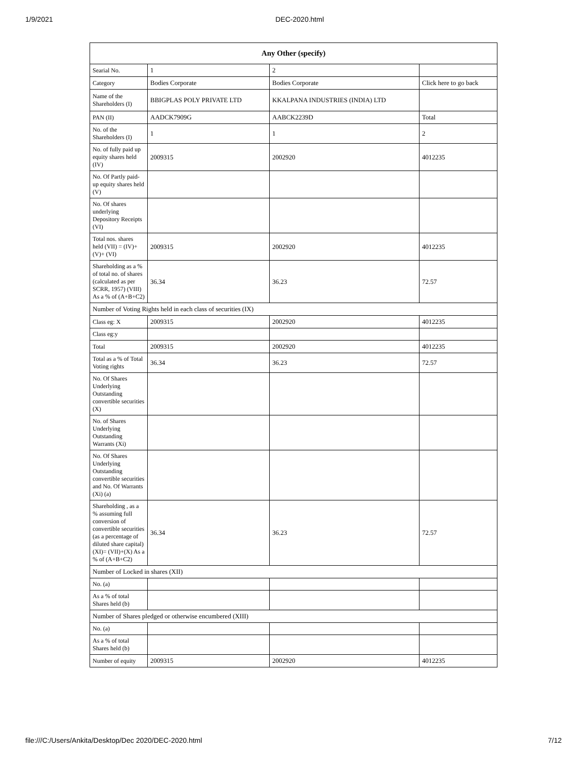1/9/2021 DEC-2020.html
| Any Other (specify) | | | |
| --- | --- | --- | --- |
| Searial No. | 1 | 2 | |
| Category | Bodies Corporate | Bodies Corporate | Click here to go back |
| Name of the Shareholders (I) | BBIGPLAS POLY PRIVATE LTD | KKALPANA INDUSTRIES (INDIA) LTD | |
| PAN (II) | AADCK7909G | AABCK2239D | Total |
| No. of the Shareholders (I) | 1 | 1 | 2 |
| No. of fully paid up equity shares held (IV) | 2009315 | 2002920 | 4012235 |
| No. Of Partly paid-up equity shares held (V) | | | |
| No. Of shares underlying Depository Receipts (VI) | | | |
| Total nos. shares held (VII) = (IV)+(V)+ (VI) | 2009315 | 2002920 | 4012235 |
| Shareholding as a % of total no. of shares (calculated as per SCRR, 1957) (VIII) As a % of (A+B+C2) | 36.34 | 36.23 | 72.57 |
| Number of Voting Rights held in each class of securities (IX) | | | |
| Class eg: X | 2009315 | 2002920 | 4012235 |
| Class eg:y | | | |
| Total | 2009315 | 2002920 | 4012235 |
| Total as a % of Total Voting rights | 36.34 | 36.23 | 72.57 |
| No. Of Shares Underlying Outstanding convertible securities (X) | | | |
| No. of Shares Underlying Outstanding Warrants (Xi) | | | |
| No. Of Shares Underlying Outstanding convertible securities and No. Of Warrants (Xi) (a) | | | |
| Shareholding , as a % assuming full conversion of convertible securities (as a percentage of diluted share capital) (XI)= (VII)+(X) As a % of (A+B+C2) | 36.34 | 36.23 | 72.57 |
| Number of Locked in shares (XII) | | | |
| No. (a) | | | |
| As a % of total Shares held (b) | | | |
| Number of Shares pledged or otherwise encumbered (XIII) | | | |
| No. (a) | | | |
| As a % of total Shares held (b) | | | |
| Number of equity | 2009315 | 2002920 | 4012235 |
file:///C:/Users/Ankita/Desktop/Dec 2020/DEC-2020.html 7/12